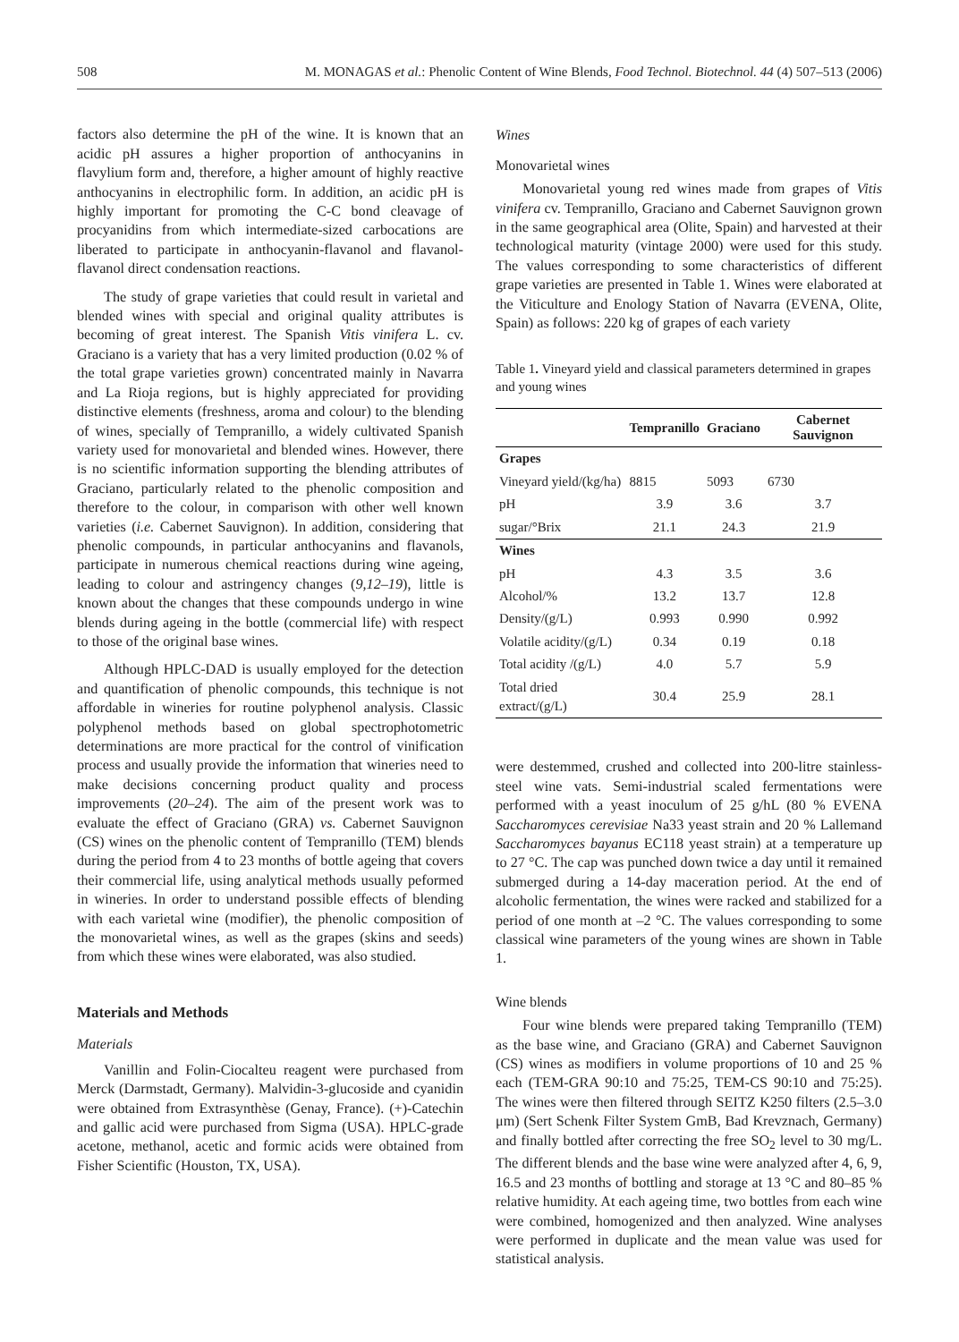508 M. MONAGAS et al.: Phenolic Content of Wine Blends, Food Technol. Biotechnol. 44 (4) 507–513 (2006)
factors also determine the pH of the wine. It is known that an acidic pH assures a higher proportion of anthocyanins in flavylium form and, therefore, a higher amount of highly reactive anthocyanins in electrophilic form. In addition, an acidic pH is highly important for promoting the C-C bond cleavage of procyanidins from which intermediate-sized carbocations are liberated to participate in anthocyanin-flavanol and flavanol-flavanol direct condensation reactions.
The study of grape varieties that could result in varietal and blended wines with special and original quality attributes is becoming of great interest. The Spanish Vitis vinifera L. cv. Graciano is a variety that has a very limited production (0.02 % of the total grape varieties grown) concentrated mainly in Navarra and La Rioja regions, but is highly appreciated for providing distinctive elements (freshness, aroma and colour) to the blending of wines, specially of Tempranillo, a widely cultivated Spanish variety used for monovarietal and blended wines. However, there is no scientific information supporting the blending attributes of Graciano, particularly related to the phenolic composition and therefore to the colour, in comparison with other well known varieties (i.e. Cabernet Sauvignon). In addition, considering that phenolic compounds, in particular anthocyanins and flavanols, participate in numerous chemical reactions during wine ageing, leading to colour and astringency changes (9,12–19), little is known about the changes that these compounds undergo in wine blends during ageing in the bottle (commercial life) with respect to those of the original base wines.
Although HPLC-DAD is usually employed for the detection and quantification of phenolic compounds, this technique is not affordable in wineries for routine polyphenol analysis. Classic polyphenol methods based on global spectrophotometric determinations are more practical for the control of vinification process and usually provide the information that wineries need to make decisions concerning product quality and process improvements (20–24). The aim of the present work was to evaluate the effect of Graciano (GRA) vs. Cabernet Sauvignon (CS) wines on the phenolic content of Tempranillo (TEM) blends during the period from 4 to 23 months of bottle ageing that covers their commercial life, using analytical methods usually peformed in wineries. In order to understand possible effects of blending with each varietal wine (modifier), the phenolic composition of the monovarietal wines, as well as the grapes (skins and seeds) from which these wines were elaborated, was also studied.
Materials and Methods
Materials
Vanillin and Folin-Ciocalteu reagent were purchased from Merck (Darmstadt, Germany). Malvidin-3-glucoside and cyanidin were obtained from Extrasynthèse (Genay, France). (+)-Catechin and gallic acid were purchased from Sigma (USA). HPLC-grade acetone, methanol, acetic and formic acids were obtained from Fisher Scientific (Houston, TX, USA).
Wines
Monovarietal wines
Monovarietal young red wines made from grapes of Vitis vinifera cv. Tempranillo, Graciano and Cabernet Sauvignon grown in the same geographical area (Olite, Spain) and harvested at their technological maturity (vintage 2000) were used for this study. The values corresponding to some characteristics of different grape varieties are presented in Table 1. Wines were elaborated at the Viticulture and Enology Station of Navarra (EVENA, Olite, Spain) as follows: 220 kg of grapes of each variety
Table 1. Vineyard yield and classical parameters determined in grapes and young wines
| | Tempranillo | Graciano | Cabernet Sauvignon |
| --- | --- | --- | --- |
| Grapes | | | |
| Vineyard yield/(kg/ha) | 8815 | 5093 | 6730 |
| pH | 3.9 | 3.6 | 3.7 |
| sugar/°Brix | 21.1 | 24.3 | 21.9 |
| Wines | | | |
| pH | 4.3 | 3.5 | 3.6 |
| Alcohol/% | 13.2 | 13.7 | 12.8 |
| Density/(g/L) | 0.993 | 0.990 | 0.992 |
| Volatile acidity/(g/L) | 0.34 | 0.19 | 0.18 |
| Total acidity /(g/L) | 4.0 | 5.7 | 5.9 |
| Total dried extract/(g/L) | 30.4 | 25.9 | 28.1 |
were destemmed, crushed and collected into 200-litre stainless-steel wine vats. Semi-industrial scaled fermentations were performed with a yeast inoculum of 25 g/hL (80 % EVENA Saccharomyces cerevisiae Na33 yeast strain and 20 % Lallemand Saccharomyces bayanus EC118 yeast strain) at a temperature up to 27 °C. The cap was punched down twice a day until it remained submerged during a 14-day maceration period. At the end of alcoholic fermentation, the wines were racked and stabilized for a period of one month at –2 °C. The values corresponding to some classical wine parameters of the young wines are shown in Table 1.
Wine blends
Four wine blends were prepared taking Tempranillo (TEM) as the base wine, and Graciano (GRA) and Cabernet Sauvignon (CS) wines as modifiers in volume proportions of 10 and 25 % each (TEM-GRA 90:10 and 75:25, TEM-CS 90:10 and 75:25). The wines were then filtered through SEITZ K250 filters (2.5–3.0 μm) (Sert Schenk Filter System GmB, Bad Krevznach, Germany) and finally bottled after correcting the free SO<sub>2</sub> level to 30 mg/L. The different blends and the base wine were analyzed after 4, 6, 9, 16.5 and 23 months of bottling and storage at 13 °C and 80–85 % relative humidity. At each ageing time, two bottles from each wine were combined, homogenized and then analyzed. Wine analyses were performed in duplicate and the mean value was used for statistical analysis.